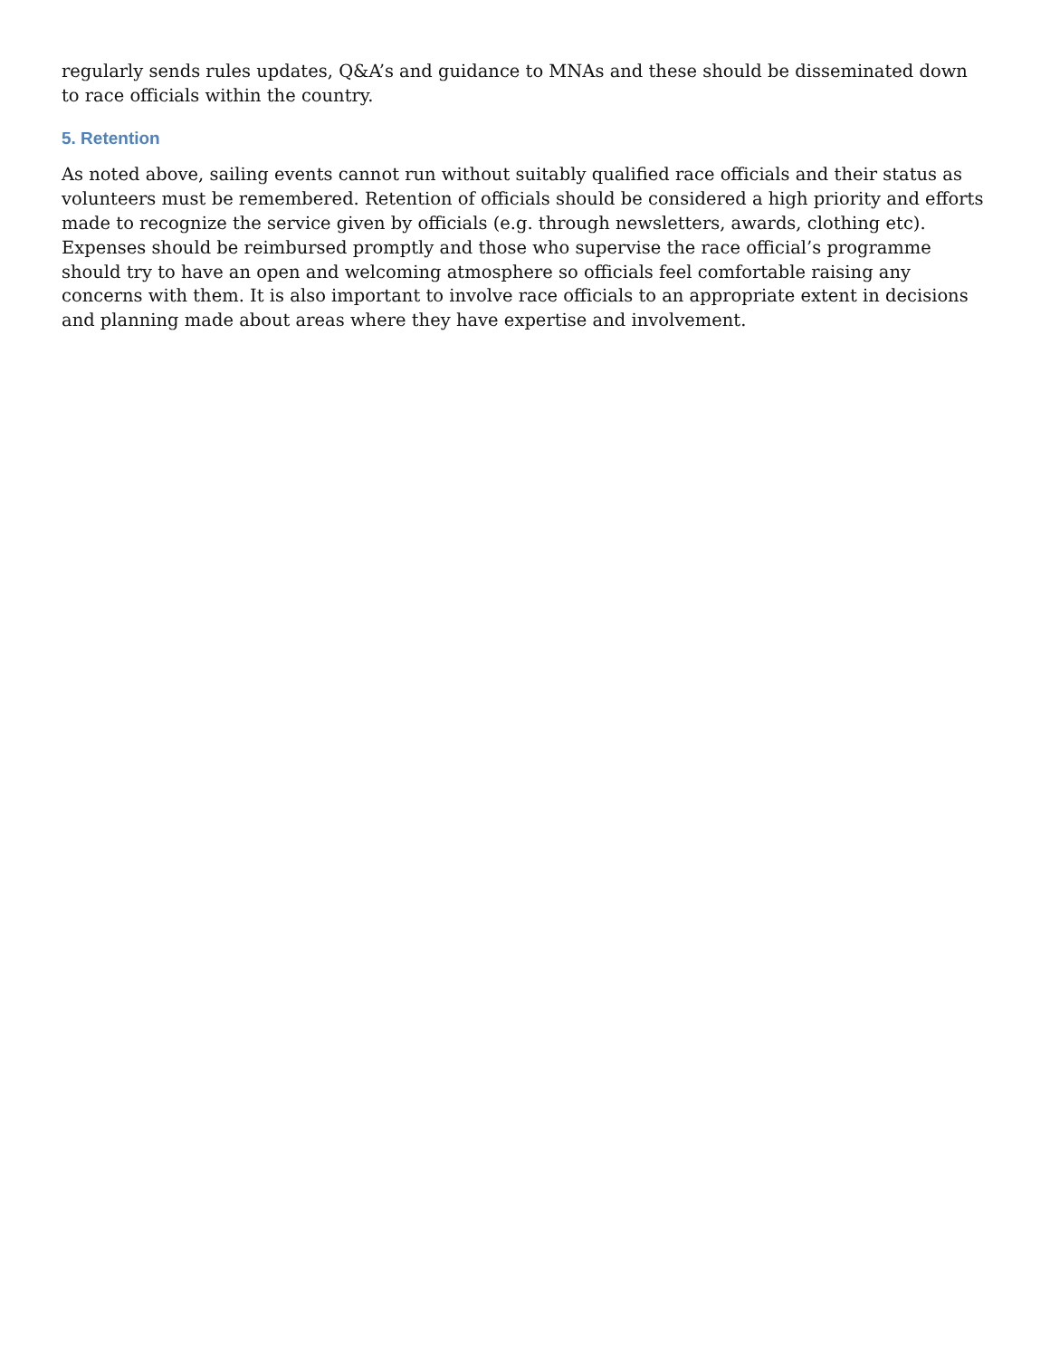regularly sends rules updates, Q&A’s and guidance to MNAs and these should be disseminated down to race officials within the country.
5. Retention
As noted above, sailing events cannot run without suitably qualified race officials and their status as volunteers must be remembered. Retention of officials should be considered a high priority and efforts made to recognize the service given by officials (e.g. through newsletters, awards, clothing etc). Expenses should be reimbursed promptly and those who supervise the race official’s programme should try to have an open and welcoming atmosphere so officials feel comfortable raising any concerns with them. It is also important to involve race officials to an appropriate extent in decisions and planning made about areas where they have expertise and involvement.